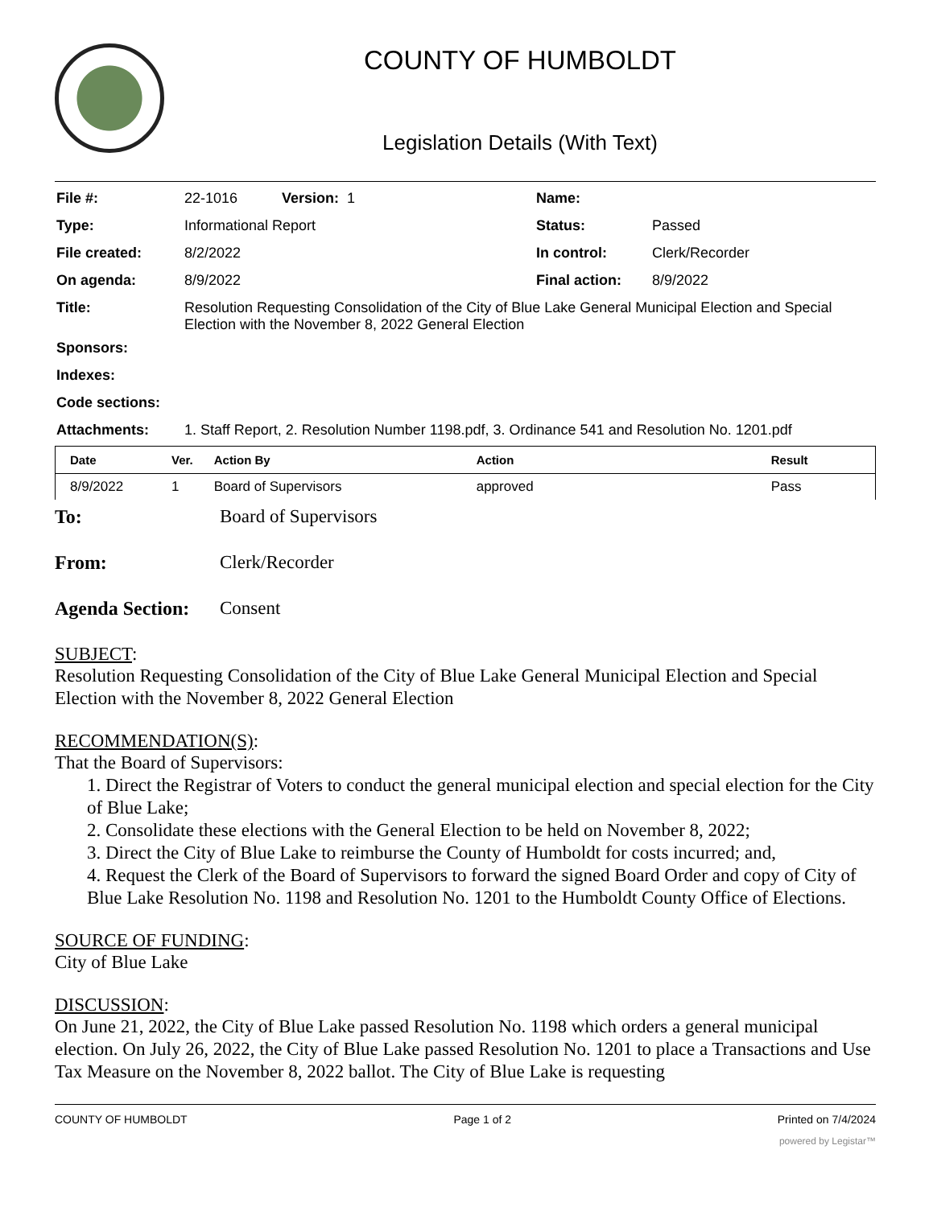COUNTY OF HUMBOLDT
Legislation Details (With Text)
| File #: | 22-1016 Version: 1 | Name: | |
| Type: | Informational Report | Status: | Passed |
| File created: | 8/2/2022 | In control: | Clerk/Recorder |
| On agenda: | 8/9/2022 | Final action: | 8/9/2022 |
| Title: | Resolution Requesting Consolidation of the City of Blue Lake General Municipal Election and Special Election with the November 8, 2022 General Election | | |
| Sponsors: | | | |
| Indexes: | | | |
| Code sections: | | | |
| Attachments: | 1. Staff Report, 2. Resolution Number 1198.pdf, 3. Ordinance 541 and Resolution No. 1201.pdf | | |
| Date | Ver. | Action By | Action | Result |
| --- | --- | --- | --- | --- |
| 8/9/2022 | 1 | Board of Supervisors | approved | Pass |
To: Board of Supervisors
From: Clerk/Recorder
Agenda Section: Consent
SUBJECT:
Resolution Requesting Consolidation of the City of Blue Lake General Municipal Election and Special Election with the November 8, 2022 General Election
RECOMMENDATION(S):
That the Board of Supervisors:
1. Direct the Registrar of Voters to conduct the general municipal election and special election for the City of Blue Lake;
2. Consolidate these elections with the General Election to be held on November 8, 2022;
3. Direct the City of Blue Lake to reimburse the County of Humboldt for costs incurred; and,
4. Request the Clerk of the Board of Supervisors to forward the signed Board Order and copy of City of Blue Lake Resolution No. 1198 and Resolution No. 1201 to the Humboldt County Office of Elections.
SOURCE OF FUNDING:
City of Blue Lake
DISCUSSION:
On June 21, 2022, the City of Blue Lake passed Resolution No. 1198 which orders a general municipal election. On July 26, 2022, the City of Blue Lake passed Resolution No. 1201 to place a Transactions and Use Tax Measure on the November 8, 2022 ballot. The City of Blue Lake is requesting
COUNTY OF HUMBOLDT Page 1 of 2 Printed on 7/4/2024
powered by Legistar™